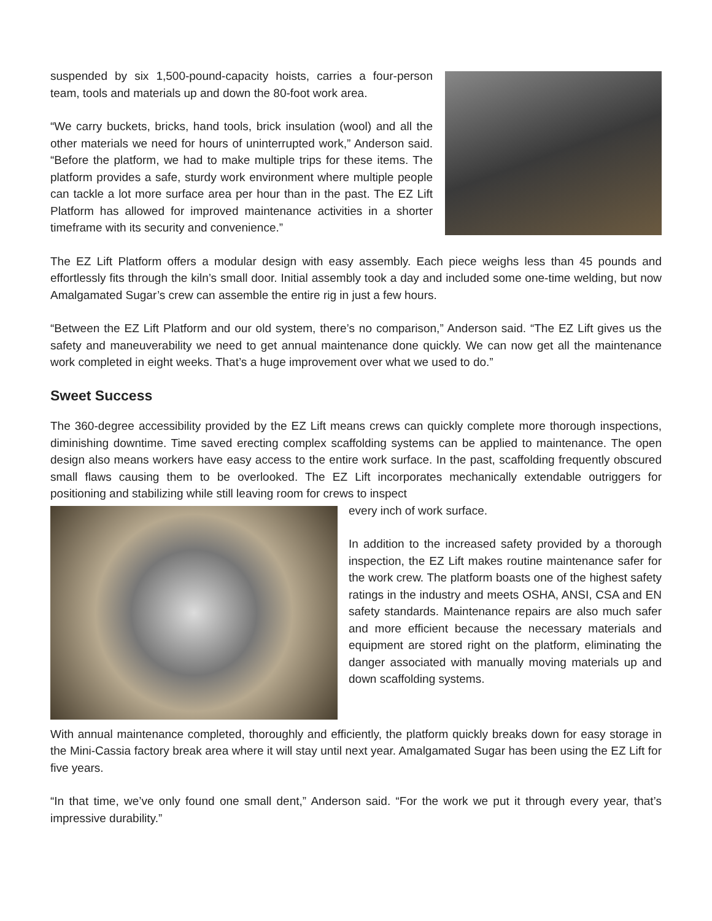suspended by six 1,500-pound-capacity hoists, carries a four-person team, tools and materials up and down the 80-foot work area.
“We carry buckets, bricks, hand tools, brick insulation (wool) and all the other materials we need for hours of uninterrupted work,” Anderson said. “Before the platform, we had to make multiple trips for these items. The platform provides a safe, sturdy work environment where multiple people can tackle a lot more surface area per hour than in the past. The EZ Lift Platform has allowed for improved maintenance activities in a shorter timeframe with its security and convenience.”
The EZ Lift Platform offers a modular design with easy assembly. Each piece weighs less than 45 pounds and effortlessly fits through the kiln’s small door. Initial assembly took a day and included some one-time welding, but now Amalgamated Sugar’s crew can assemble the entire rig in just a few hours.
“Between the EZ Lift Platform and our old system, there’s no comparison,” Anderson said. “The EZ Lift gives us the safety and maneuverability we need to get annual maintenance done quickly. We can now get all the maintenance work completed in eight weeks. That’s a huge improvement over what we used to do.”
Sweet Success
The 360-degree accessibility provided by the EZ Lift means crews can quickly complete more thorough inspections, diminishing downtime. Time saved erecting complex scaffolding systems can be applied to maintenance. The open design also means workers have easy access to the entire work surface. In the past, scaffolding frequently obscured small flaws causing them to be overlooked. The EZ Lift incorporates mechanically extendable outriggers for positioning and stabilizing while still leaving room for crews to inspect
every inch of work surface.
In addition to the increased safety provided by a thorough inspection, the EZ Lift makes routine maintenance safer for the work crew. The platform boasts one of the highest safety ratings in the industry and meets OSHA, ANSI, CSA and EN safety standards. Maintenance repairs are also much safer and more efficient because the necessary materials and equipment are stored right on the platform, eliminating the danger associated with manually moving materials up and down scaffolding systems.
With annual maintenance completed, thoroughly and efficiently, the platform quickly breaks down for easy storage in the Mini-Cassia factory break area where it will stay until next year. Amalgamated Sugar has been using the EZ Lift for five years.
“In that time, we’ve only found one small dent,” Anderson said. “For the work we put it through every year, that’s impressive durability.”